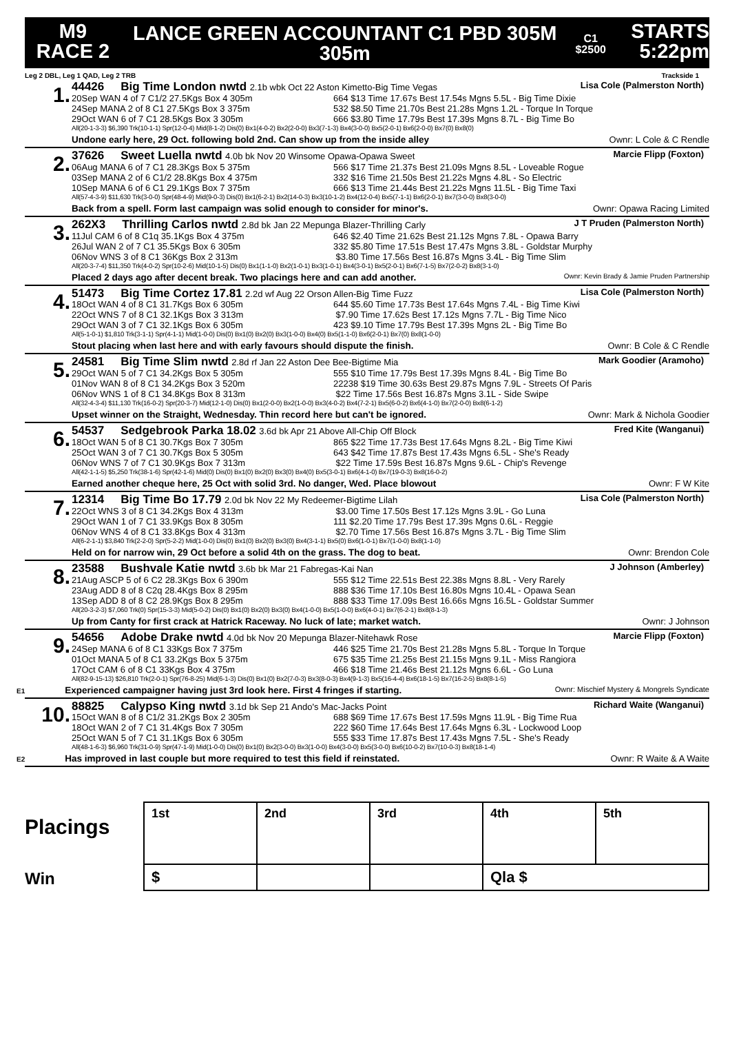M9
RACE 2
LANCE GREEN ACCOUNTANT C1 PBD 305M 305m C1 $2500
STARTS
5:22pm
Leg 2 DBL, Leg 1 QAD, Leg 2 TRB Trackside 1
1.
44426 Big Time London nwtd 2.1b wbk Oct 22 Aston Kimetto-Big Time Vegas Lisa Cole (Palmerston North)
20Sep WAN 4 of 7 C1/2 27.5Kgs Box 4 305m 664 $13 Time 17.67s Best 17.54s Mgns 5.5L - Big Time Dixie 24Sep MANA 2 of 8 C1 27.5Kgs Box 3 375m 532 $8.50 Time 21.70s Best 21.28s Mgns 1.2L - Torque In Torque 29Oct WAN 6 of 7 C1 28.5Kgs Box 3 305m 666 $3.80 Time 17.79s Best 17.39s Mgns 8.7L - Big Time Bo
All(20-1-3-3) $6,390 Trk(10-1-1) Spr(12-0-4) Mid(8-1-2) Dis(0) Bx1(4-0-2) Bx2(2-0-0) Bx3(7-1-3) Bx4(3-0-0) Bx5(2-0-1) Bx6(2-0-0) Bx7(0) Bx8(0)
Undone early here, 29 Oct. following bold 2nd. Can show up from the inside alley Ownr: L Cole & C Rendle
2.
37626 Sweet Luella nwtd 4.0b bk Nov 20 Winsome Opawa-Opawa Sweet Marcie Flipp (Foxton)
06Aug MANA 6 of 7 C1 28.3Kgs Box 5 375m 566 $17 Time 21.37s Best 21.09s Mgns 8.5L - Loveable Rogue 03Sep MANA 2 of 6 C1/2 28.8Kgs Box 4 375m 332 $16 Time 21.50s Best 21.22s Mgns 4.8L - So Electric 10Sep MANA 6 of 6 C1 29.1Kgs Box 7 375m 666 $13 Time 21.44s Best 21.22s Mgns 11.5L - Big Time Taxi
All(57-4-3-9) $11,630 Trk(3-0-0) Spr(48-4-9) Mid(9-0-3) Dis(0) Bx1(6-2-1) Bx2(14-0-3) Bx3(10-1-2) Bx4(12-0-4) Bx5(7-1-1) Bx6(2-0-1) Bx7(3-0-0) Bx8(3-0-0)
Back from a spell. Form last campaign was solid enough to consider for minor's. Ownr: Opawa Racing Limited
3.
262X3 Thrilling Carlos nwtd 2.8d bk Jan 22 Mepunga Blazer-Thrilling Carly J T Pruden (Palmerston North)
11Jul CAM 6 of 8 C1q 35.1Kgs Box 4 375m 646 $2.40 Time 21.62s Best 21.12s Mgns 7.8L - Opawa Barry 26Jul WAN 2 of 7 C1 35.5Kgs Box 6 305m 332 $5.80 Time 17.51s Best 17.47s Mgns 3.8L - Goldstar Murphy 06Nov WNS 3 of 8 C1 36Kgs Box 2 313m $3.80 Time 17.56s Best 16.87s Mgns 3.4L - Big Time Slim
All(20-3-7-4) $11,350 Trk(4-0-2) Spr(10-2-6) Mid(10-1-5) Dis(0) Bx1(1-1-0) Bx2(1-0-1) Bx3(1-0-1) Bx4(3-0-1) Bx5(2-0-1) Bx6(7-1-5) Bx7(2-0-2) Bx8(3-1-0)
Placed 2 days ago after decent break. Two placings here and can add another. Ownr: Kevin Brady & Jamie Pruden Partnership
4.
51473 Big Time Cortez 17.81 2.2d wf Aug 22 Orson Allen-Big Time Fuzz Lisa Cole (Palmerston North)
18Oct WAN 4 of 8 C1 31.7Kgs Box 6 305m 644 $5.60 Time 17.73s Best 17.64s Mgns 7.4L - Big Time Kiwi 22Oct WNS 7 of 8 C1 32.1Kgs Box 3 313m $7.90 Time 17.62s Best 17.12s Mgns 7.7L - Big Time Nico 29Oct WAN 3 of 7 C1 32.1Kgs Box 6 305m 423 $9.10 Time 17.79s Best 17.39s Mgns 2L - Big Time Bo
All(5-1-0-1) $1,810 Trk(3-1-1) Spr(4-1-1) Mid(1-0-0) Dis(0) Bx1(0) Bx2(0) Bx3(1-0-0) Bx4(0) Bx5(1-1-0) Bx6(2-0-1) Bx7(0) Bx8(1-0-0)
Stout placing when last here and with early favours should dispute the finish. Ownr: B Cole & C Rendle
5.
24581 Big Time Slim nwtd 2.8d rf Jan 22 Aston Dee Bee-Bigtime Mia Mark Goodier (Aramoho)
29Oct WAN 5 of 7 C1 34.2Kgs Box 5 305m 555 $10 Time 17.79s Best 17.39s Mgns 8.4L - Big Time Bo 01Nov WAN 8 of 8 C1 34.2Kgs Box 3 520m 22238 $19 Time 30.63s Best 29.87s Mgns 7.9L - Streets Of Paris 06Nov WNS 1 of 8 C1 34.8Kgs Box 8 313m $22 Time 17.56s Best 16.87s Mgns 3.1L - Side Swipe
All(32-4-3-4) $11,130 Trk(16-0-2) Spr(20-3-7) Mid(12-1-0) Dis(0) Bx1(2-0-0) Bx2(1-0-0) Bx3(4-0-2) Bx4(7-2-1) Bx5(6-0-2) Bx6(4-1-0) Bx7(2-0-0) Bx8(6-1-2)
Upset winner on the Straight, Wednesday. Thin record here but can't be ignored. Ownr: Mark & Nichola Goodier
6.
54537 Sedgebrook Parka 18.02 3.6d bk Apr 21 Above All-Chip Off Block Fred Kite (Wanganui)
18Oct WAN 5 of 8 C1 30.7Kgs Box 7 305m 865 $22 Time 17.73s Best 17.64s Mgns 8.2L - Big Time Kiwi 25Oct WAN 3 of 7 C1 30.7Kgs Box 5 305m 643 $42 Time 17.87s Best 17.43s Mgns 6.5L - She's Ready 06Nov WNS 7 of 7 C1 30.9Kgs Box 7 313m $22 Time 17.59s Best 16.87s Mgns 9.6L - Chip's Revenge
All(42-1-1-5) $5,250 Trk(38-1-6) Spr(42-1-6) Mid(0) Dis(0) Bx1(0) Bx2(0) Bx3(0) Bx4(0) Bx5(3-0-1) Bx6(4-1-0) Bx7(19-0-3) Bx8(16-0-2)
Earned another cheque here, 25 Oct with solid 3rd. No danger, Wed. Place blowout Ownr: F W Kite
7.
12314 Big Time Bo 17.79 2.0d bk Nov 22 My Redeemer-Bigtime Lilah Lisa Cole (Palmerston North)
22Oct WNS 3 of 8 C1 34.2Kgs Box 4 313m $3.00 Time 17.50s Best 17.12s Mgns 3.9L - Go Luna 29Oct WAN 1 of 7 C1 33.9Kgs Box 8 305m 111 $2.20 Time 17.79s Best 17.39s Mgns 0.6L - Reggie 06Nov WNS 4 of 8 C1 33.8Kgs Box 4 313m $2.70 Time 17.56s Best 16.87s Mgns 3.7L - Big Time Slim
All(6-2-1-1) $3,840 Trk(2-2-0) Spr(5-2-2) Mid(1-0-0) Dis(0) Bx1(0) Bx2(0) Bx3(0) Bx4(3-1-1) Bx5(0) Bx6(1-0-1) Bx7(1-0-0) Bx8(1-1-0)
Held on for narrow win, 29 Oct before a solid 4th on the grass. The dog to beat. Ownr: Brendon Cole
8.
23588 Bushvale Katie nwtd 3.6b bk Mar 21 Fabregas-Kai Nan J Johnson (Amberley)
21Aug ASCP 5 of 6 C2 28.3Kgs Box 6 390m 555 $12 Time 22.51s Best 22.38s Mgns 8.8L - Very Rarely 23Aug ADD 8 of 8 C2q 28.4Kgs Box 8 295m 888 $36 Time 17.10s Best 16.80s Mgns 10.4L - Opawa Sean 13Sep ADD 8 of 8 C2 28.9Kgs Box 8 295m 888 $33 Time 17.09s Best 16.66s Mgns 16.5L - Goldstar Summer
All(20-3-2-3) $7,060 Trk(0) Spr(15-3-3) Mid(5-0-2) Dis(0) Bx1(0) Bx2(0) Bx3(0) Bx4(1-0-0) Bx5(1-0-0) Bx6(4-0-1) Bx7(6-2-1) Bx8(8-1-3)
Up from Canty for first crack at Hatrick Raceway. No luck of late; market watch. Ownr: J Johnson
9.
54656 Adobe Drake nwtd 4.0d bk Nov 20 Mepunga Blazer-Nitehawk Rose Marcie Flipp (Foxton)
24Sep MANA 6 of 8 C1 33Kgs Box 7 375m 446 $25 Time 21.70s Best 21.28s Mgns 5.8L - Torque In Torque 01Oct MANA 5 of 8 C1 33.2Kgs Box 5 375m 675 $35 Time 21.25s Best 21.15s Mgns 9.1L - Miss Rangiora 17Oct CAM 6 of 8 C1 33Kgs Box 4 375m 466 $18 Time 21.46s Best 21.12s Mgns 6.6L - Go Luna
All(82-9-15-13) $26,810 Trk(2-0-1) Spr(76-8-25) Mid(6-1-3) Dis(0) Bx1(0) Bx2(7-0-3) Bx3(8-0-3) Bx4(9-1-3) Bx5(16-4-4) Bx6(18-1-5) Bx7(16-2-5) Bx8(8-1-5)
E1 Experienced campaigner having just 3rd look here. First 4 fringes if starting. Ownr: Mischief Mystery & Mongrels Syndicate
10.
88825 Calypso King nwtd 3.1d bk Sep 21 Ando's Mac-Jacks Point Richard Waite (Wanganui)
15Oct WAN 8 of 8 C1/2 31.2Kgs Box 2 305m 688 $69 Time 17.67s Best 17.59s Mgns 11.9L - Big Time Rua 18Oct WAN 2 of 7 C1 31.4Kgs Box 7 305m 222 $60 Time 17.64s Best 17.64s Mgns 6.3L - Lockwood Loop 25Oct WAN 5 of 7 C1 31.1Kgs Box 6 305m 555 $33 Time 17.87s Best 17.43s Mgns 7.5L - She's Ready
All(48-1-6-3) $6,960 Trk(31-0-9) Spr(47-1-9) Mid(1-0-0) Dis(0) Bx1(0) Bx2(3-0-0) Bx3(1-0-0) Bx4(3-0-0) Bx5(3-0-0) Bx6(10-0-2) Bx7(10-0-3) Bx8(18-1-4)
E2 Has improved in last couple but more required to test this field if reinstated. Ownr: R Waite & A Waite
Placings
Win
| 1st | 2nd | 3rd | 4th | 5th |
| $ | | | Qla $ | |